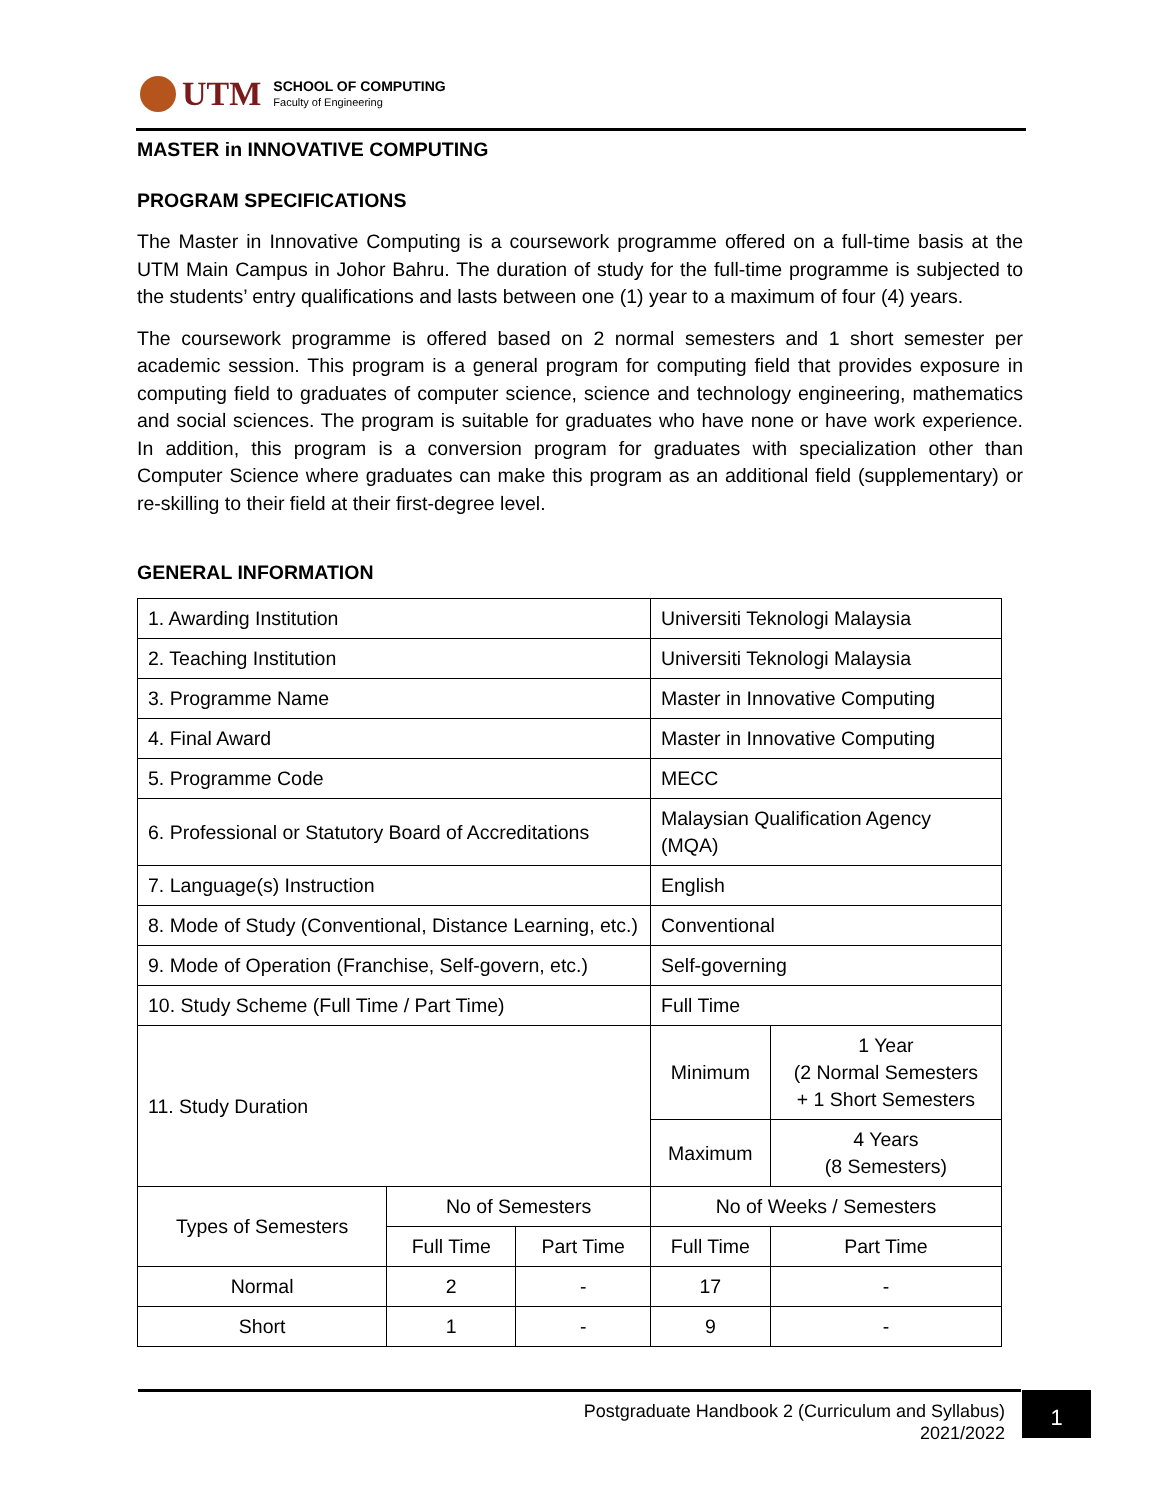UTM
SCHOOL OF COMPUTING
Faculty of Engineering
MASTER in INNOVATIVE COMPUTING
PROGRAM SPECIFICATIONS
The Master in Innovative Computing is a coursework programme offered on a full-time basis at the UTM Main Campus in Johor Bahru. The duration of study for the full-time programme is subjected to the students’ entry qualifications and lasts between one (1) year to a maximum of four (4) years.
The coursework programme is offered based on 2 normal semesters and 1 short semester per academic session. This program is a general program for computing field that provides exposure in computing field to graduates of computer science, science and technology engineering, mathematics and social sciences. The program is suitable for graduates who have none or have work experience. In addition, this program is a conversion program for graduates with specialization other than Computer Science where graduates can make this program as an additional field (supplementary) or re-skilling to their field at their first-degree level.
GENERAL INFORMATION
| 1. Awarding Institution | | | Universiti Teknologi Malaysia | |
| 2. Teaching Institution | | | Universiti Teknologi Malaysia | |
| 3. Programme Name | | | Master in Innovative Computing | |
| 4. Final Award | | | Master in Innovative Computing | |
| 5. Programme Code | | | MECC | |
| 6. Professional or Statutory Board of Accreditations | | | Malaysian Qualification Agency (MQA) | |
| 7. Language(s) Instruction | | | English | |
| 8. Mode of Study (Conventional, Distance Learning, etc.) | | | Conventional | |
| 9. Mode of Operation (Franchise, Self-govern, etc.) | | | Self-governing | |
| 10. Study Scheme (Full Time / Part Time) | | | Full Time | |
| 11. Study Duration | | | Minimum | 1 Year (2 Normal Semesters + 1 Short Semesters |
| | | | Maximum | 4 Years (8 Semesters) |
| Types of Semesters | No of Semesters | | No of Weeks / Semesters | |
| | Full Time | Part Time | Full Time | Part Time |
| Normal | 2 | - | 17 | - |
| Short | 1 | - | 9 | - |
Postgraduate Handbook 2 (Curriculum and Syllabus)
2021/2022
1